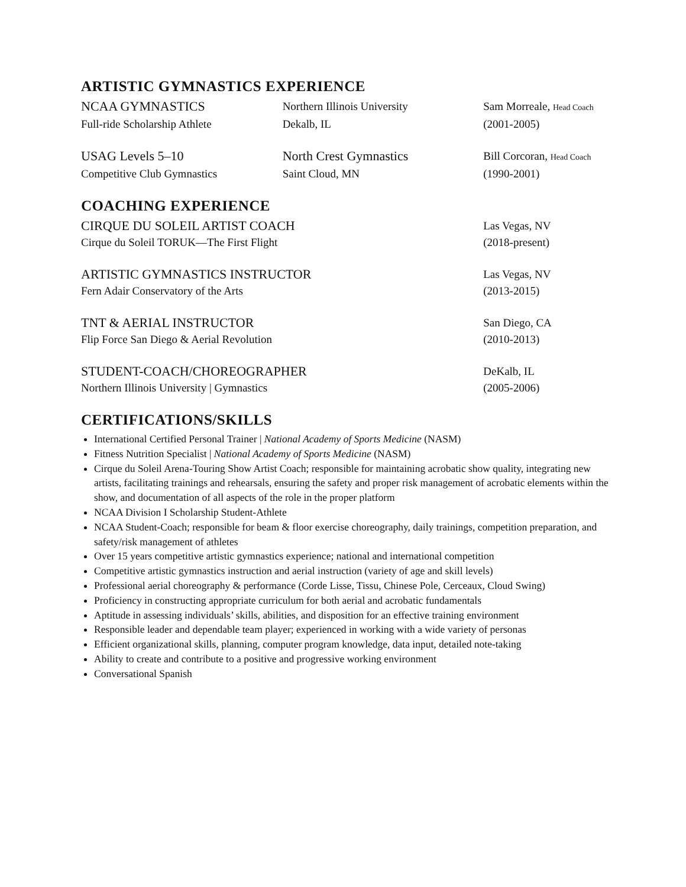ARTISTIC GYMNASTICS EXPERIENCE
NCAA GYMNASTICS
Northern Illinois University Sam Morreale, Head Coach
Full-ride Scholarship Athlete Dekalb, IL (2001-2005)
USAG Levels 5–10 North Crest Gymnastics
Bill Corcoran, Head Coach
Competitive Club Gymnastics Saint Cloud, MN (1990-2001)
COACHING EXPERIENCE
CIRQUE DU SOLEIL ARTIST COACH
Las Vegas, NV
Cirque du Soleil TORUK—The First Flight (2018-present)
ARTISTIC GYMNASTICS INSTRUCTOR
Las Vegas, NV
Fern Adair Conservatory of the Arts (2013-2015)
TNT & AERIAL INSTRUCTOR
San Diego, CA
Flip Force San Diego & Aerial Revolution (2010-2013)
STUDENT-COACH/CHOREOGRAPHER
DeKalb, IL
Northern Illinois University | Gymnastics (2005-2006)
CERTIFICATIONS/SKILLS
International Certified Personal Trainer | National Academy of Sports Medicine (NASM)
Fitness Nutrition Specialist | National Academy of Sports Medicine (NASM)
Cirque du Soleil Arena-Touring Show Artist Coach; responsible for maintaining acrobatic show quality, integrating new artists, facilitating trainings and rehearsals, ensuring the safety and proper risk management of acrobatic elements within the show, and documentation of all aspects of the role in the proper platform
NCAA Division I Scholarship Student-Athlete
NCAA Student-Coach; responsible for beam & floor exercise choreography, daily trainings, competition preparation, and safety/risk management of athletes
Over 15 years competitive artistic gymnastics experience; national and international competition
Competitive artistic gymnastics instruction and aerial instruction (variety of age and skill levels)
Professional aerial choreography & performance (Corde Lisse, Tissu, Chinese Pole, Cerceaux, Cloud Swing)
Proficiency in constructing appropriate curriculum for both aerial and acrobatic fundamentals
Aptitude in assessing individuals’ skills, abilities, and disposition for an effective training environment
Responsible leader and dependable team player; experienced in working with a wide variety of personas
Efficient organizational skills, planning, computer program knowledge, data input, detailed note-taking
Ability to create and contribute to a positive and progressive working environment
Conversational Spanish